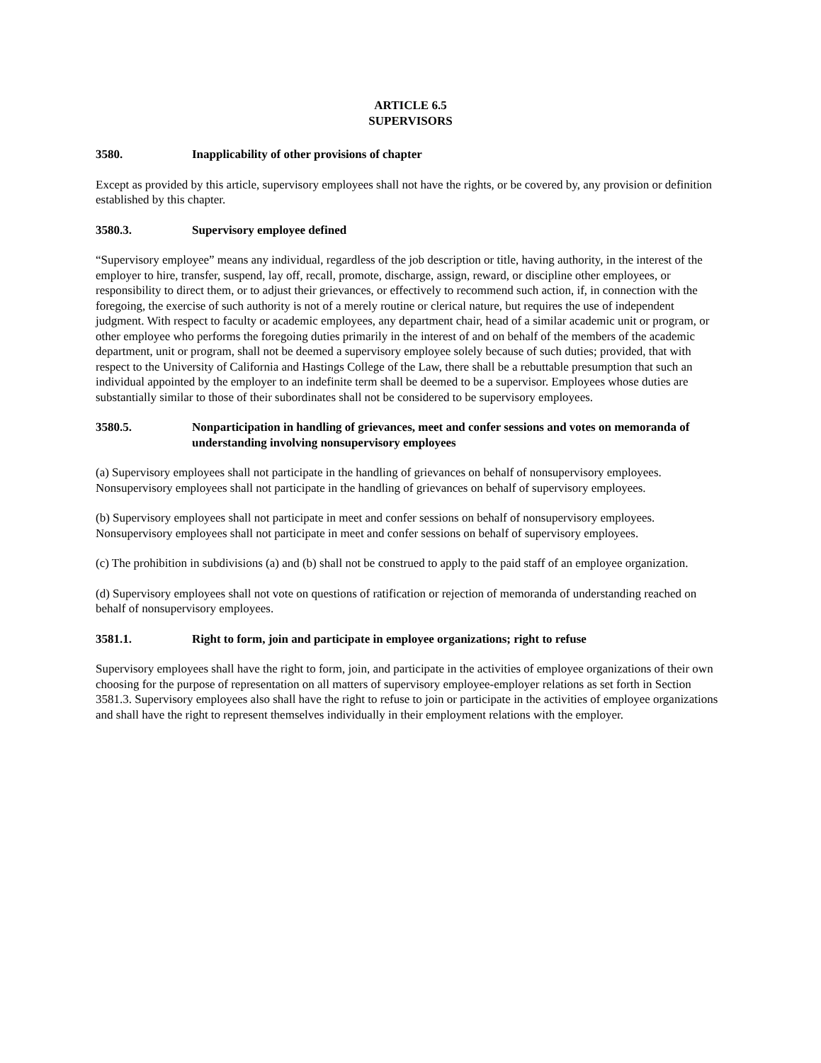ARTICLE 6.5
SUPERVISORS
3580. Inapplicability of other provisions of chapter
Except as provided by this article, supervisory employees shall not have the rights, or be covered by, any provision or definition established by this chapter.
3580.3. Supervisory employee defined
“Supervisory employee” means any individual, regardless of the job description or title, having authority, in the interest of the employer to hire, transfer, suspend, lay off, recall, promote, discharge, assign, reward, or discipline other employees, or responsibility to direct them, or to adjust their grievances, or effectively to recommend such action, if, in connection with the foregoing, the exercise of such authority is not of a merely routine or clerical nature, but requires the use of independent judgment. With respect to faculty or academic employees, any department chair, head of a similar academic unit or program, or other employee who performs the foregoing duties primarily in the interest of and on behalf of the members of the academic department, unit or program, shall not be deemed a supervisory employee solely because of such duties; provided, that with respect to the University of California and Hastings College of the Law, there shall be a rebuttable presumption that such an individual appointed by the employer to an indefinite term shall be deemed to be a supervisor. Employees whose duties are substantially similar to those of their subordinates shall not be considered to be supervisory employees.
3580.5. Nonparticipation in handling of grievances, meet and confer sessions and votes on memoranda of understanding involving nonsupervisory employees
(a) Supervisory employees shall not participate in the handling of grievances on behalf of nonsupervisory employees. Nonsupervisory employees shall not participate in the handling of grievances on behalf of supervisory employees.
(b) Supervisory employees shall not participate in meet and confer sessions on behalf of nonsupervisory employees. Nonsupervisory employees shall not participate in meet and confer sessions on behalf of supervisory employees.
(c) The prohibition in subdivisions (a) and (b) shall not be construed to apply to the paid staff of an employee organization.
(d) Supervisory employees shall not vote on questions of ratification or rejection of memoranda of understanding reached on behalf of nonsupervisory employees.
3581.1. Right to form, join and participate in employee organizations; right to refuse
Supervisory employees shall have the right to form, join, and participate in the activities of employee organizations of their own choosing for the purpose of representation on all matters of supervisory employee-employer relations as set forth in Section 3581.3. Supervisory employees also shall have the right to refuse to join or participate in the activities of employee organizations and shall have the right to represent themselves individually in their employment relations with the employer.